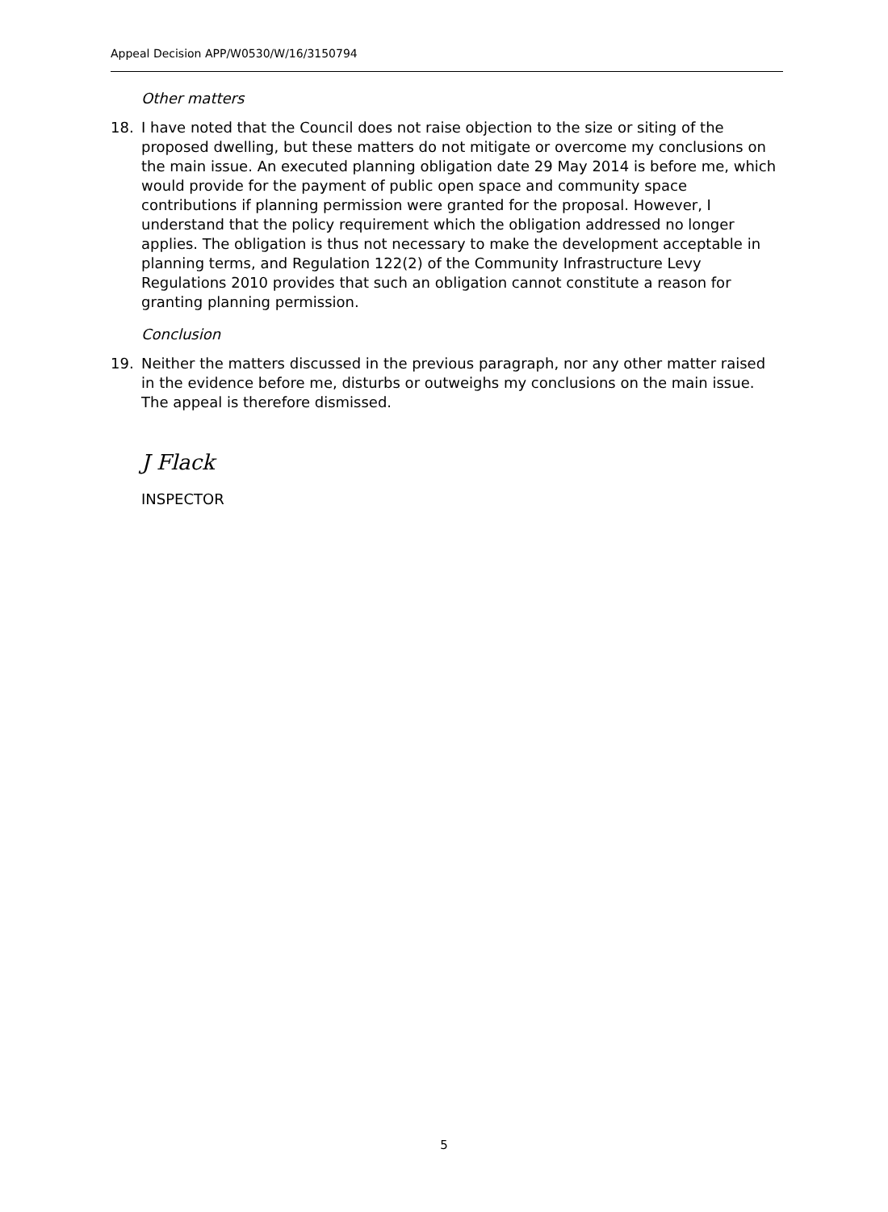Appeal Decision APP/W0530/W/16/3150794
Other matters
18. I have noted that the Council does not raise objection to the size or siting of the proposed dwelling, but these matters do not mitigate or overcome my conclusions on the main issue. An executed planning obligation date 29 May 2014 is before me, which would provide for the payment of public open space and community space contributions if planning permission were granted for the proposal. However, I understand that the policy requirement which the obligation addressed no longer applies. The obligation is thus not necessary to make the development acceptable in planning terms, and Regulation 122(2) of the Community Infrastructure Levy Regulations 2010 provides that such an obligation cannot constitute a reason for granting planning permission.
Conclusion
19. Neither the matters discussed in the previous paragraph, nor any other matter raised in the evidence before me, disturbs or outweighs my conclusions on the main issue. The appeal is therefore dismissed.
J Flack
INSPECTOR
5